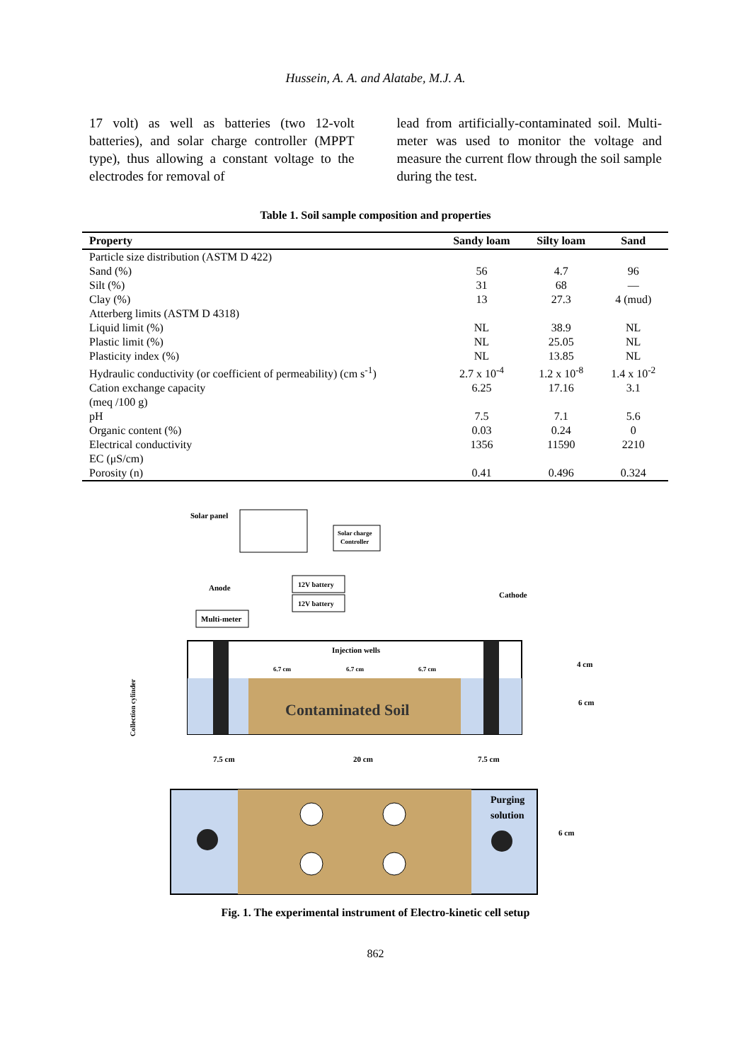Hussein, A. A. and Alatabe, M.J. A.
17 volt) as well as batteries (two 12-volt batteries), and solar charge controller (MPPT type), thus allowing a constant voltage to the electrodes for removal of
lead from artificially-contaminated soil. Multi-meter was used to monitor the voltage and measure the current flow through the soil sample during the test.
Table 1. Soil sample composition and properties
| Property | Sandy loam | Silty loam | Sand |
| --- | --- | --- | --- |
| Particle size distribution (ASTM D 422) | | | |
| Sand (%) | 56 | 4.7 | 96 |
| Silt (%) | 31 | 68 | — |
| Clay (%) | 13 | 27.3 | 4 (mud) |
| Atterberg limits (ASTM D 4318) | | | |
| Liquid limit (%) | NL | 38.9 | NL |
| Plastic limit (%) | NL | 25.05 | NL |
| Plasticity index (%) | NL | 13.85 | NL |
| Hydraulic conductivity (or coefficient of permeability) (cm s<sup>-1</sup>) | 2.7 x 10<sup>-4</sup> | 1.2 x 10<sup>-8</sup> | 1.4 x 10<sup>-2</sup> |
| Cation exchange capacity (meq /100 g) | 6.25 | 17.16 | 3.1 |
| pH | 7.5 | 7.1 | 5.6 |
| Organic content (%) | 0.03 | 0.24 | 0 |
| Electrical conductivity EC (μS/cm) | 1356 | 11590 | 2210 |
| Porosity (n) | 0.41 | 0.496 | 0.324 |
Solar panel
Solar charge
Controller
Anode
12V battery
12V battery
Cathode
Multi-meter
Injection wells
6.7 cm
6.7 cm
6.7 cm
Contaminated Soil
4 cm
6 cm
Collection cylinder
7.5 cm
20 cm
7.5 cm
Purging
solution
6 cm
Fig. 1. The experimental instrument of Electro-kinetic cell setup
862